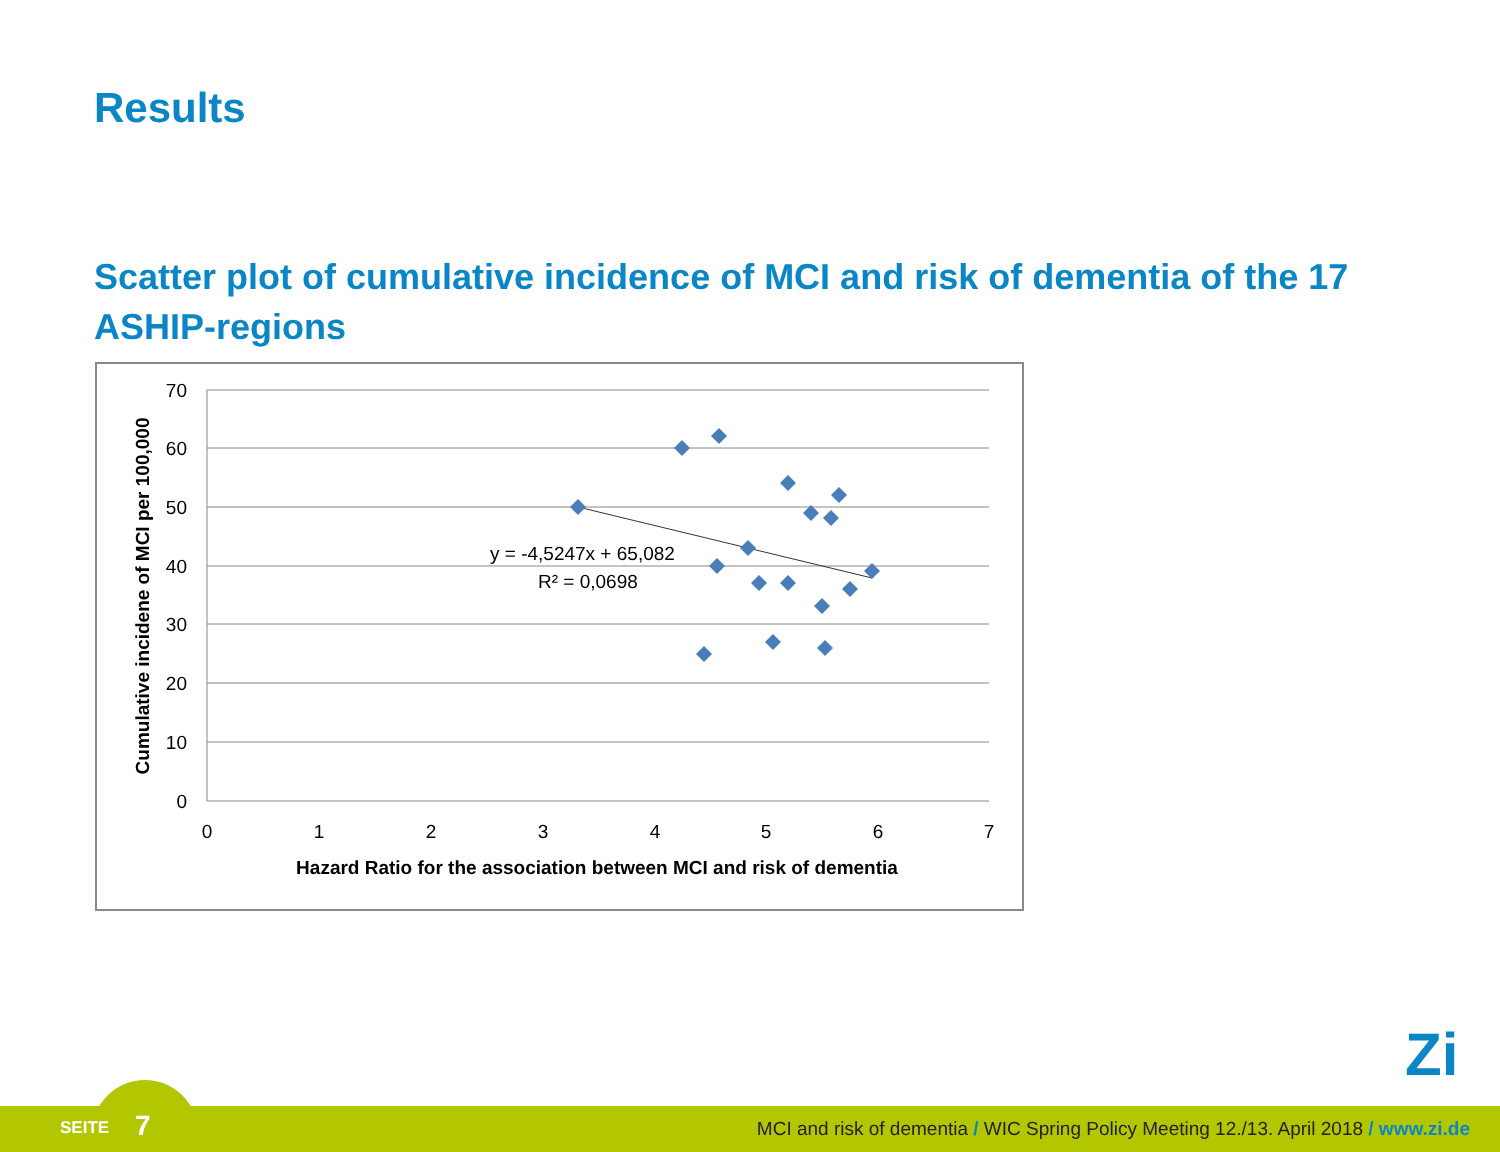Results
Scatter plot of cumulative incidence of MCI and risk of dementia of the 17 ASHIP-regions
70
60
50
40
30
20
10
0
0
1
2
3
4
5
6
7
Hazard Ratio for the association between MCI and risk of dementia
Cumulative incidene of MCI per 100,000
y = -4,5247x + 65,082
R² = 0,0698
Zi
SEITE 7
MCI and risk of dementia / WIC Spring Policy Meeting 12./13. April 2018 / www.zi.de